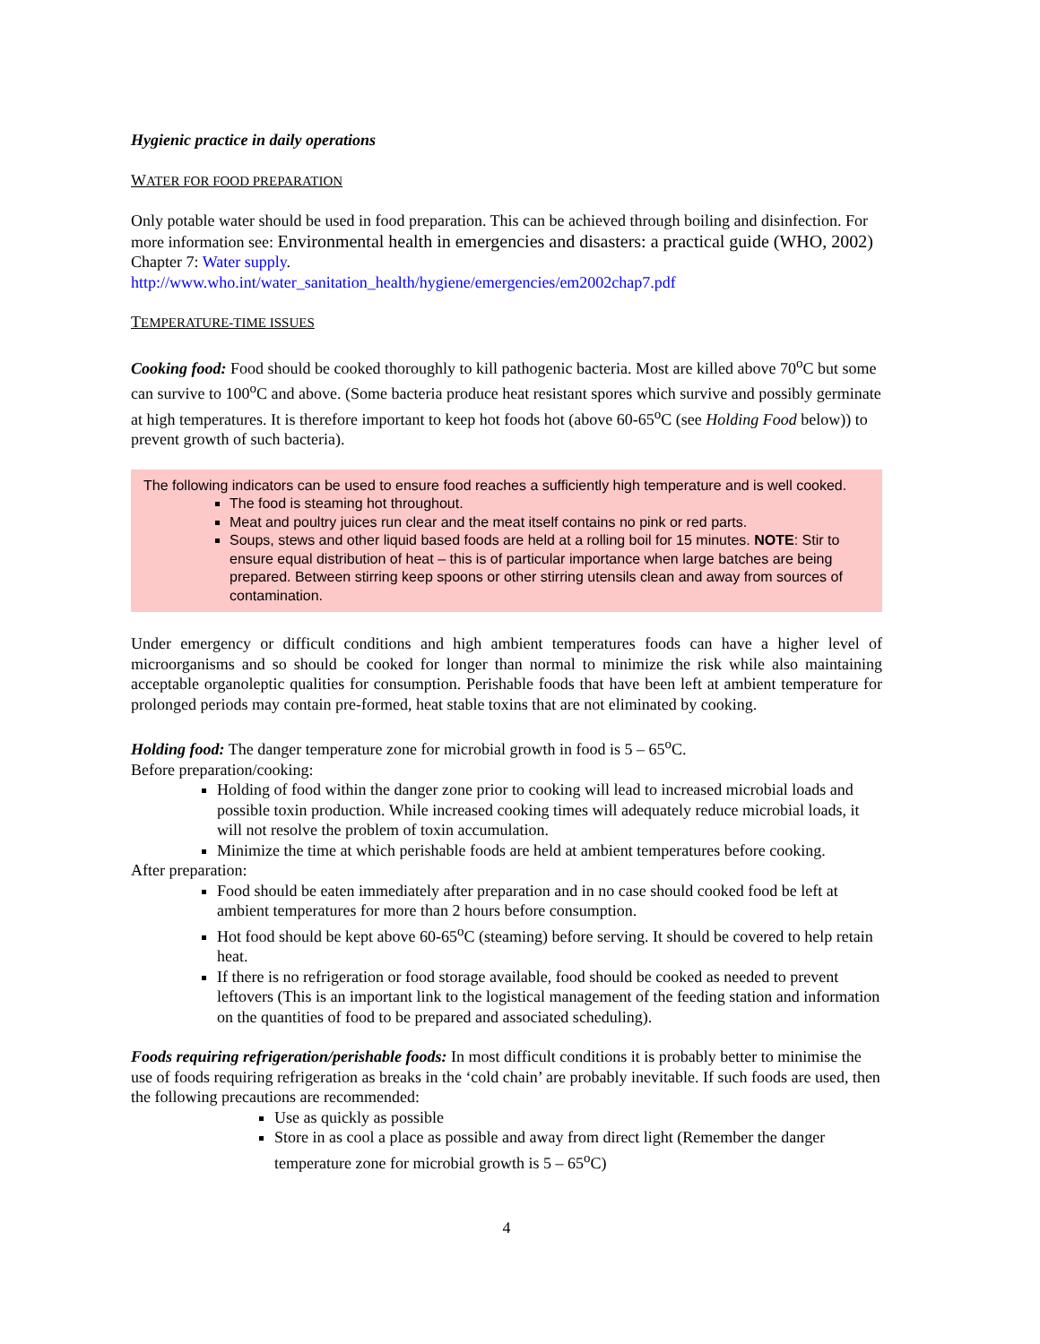Hygienic practice in daily operations
WATER FOR FOOD PREPARATION
Only potable water should be used in food preparation. This can be achieved through boiling and disinfection. For more information see: Environmental health in emergencies and disasters: a practical guide (WHO, 2002) Chapter 7: Water supply.
http://www.who.int/water_sanitation_health/hygiene/emergencies/em2002chap7.pdf
TEMPERATURE-TIME ISSUES
Cooking food: Food should be cooked thoroughly to kill pathogenic bacteria. Most are killed above 70<sup>o</sup>C but some can survive to 100<sup>o</sup>C and above. (Some bacteria produce heat resistant spores which survive and possibly germinate at high temperatures. It is therefore important to keep hot foods hot (above 60-65<sup>o</sup>C (see Holding Food below)) to prevent growth of such bacteria).
The following indicators can be used to ensure food reaches a sufficiently high temperature and is well cooked.
The food is steaming hot throughout.
Meat and poultry juices run clear and the meat itself contains no pink or red parts.
Soups, stews and other liquid based foods are held at a rolling boil for 15 minutes. NOTE: Stir to ensure equal distribution of heat – this is of particular importance when large batches are being prepared. Between stirring keep spoons or other stirring utensils clean and away from sources of contamination.
Under emergency or difficult conditions and high ambient temperatures foods can have a higher level of microorganisms and so should be cooked for longer than normal to minimize the risk while also maintaining acceptable organoleptic qualities for consumption. Perishable foods that have been left at ambient temperature for prolonged periods may contain pre-formed, heat stable toxins that are not eliminated by cooking.
Holding food: The danger temperature zone for microbial growth in food is 5 – 65<sup>o</sup>C.
Before preparation/cooking:
Holding of food within the danger zone prior to cooking will lead to increased microbial loads and possible toxin production. While increased cooking times will adequately reduce microbial loads, it will not resolve the problem of toxin accumulation.
Minimize the time at which perishable foods are held at ambient temperatures before cooking.
After preparation:
Food should be eaten immediately after preparation and in no case should cooked food be left at ambient temperatures for more than 2 hours before consumption.
Hot food should be kept above 60-65<sup>o</sup>C (steaming) before serving. It should be covered to help retain heat.
If there is no refrigeration or food storage available, food should be cooked as needed to prevent leftovers (This is an important link to the logistical management of the feeding station and information on the quantities of food to be prepared and associated scheduling).
Foods requiring refrigeration/perishable foods: In most difficult conditions it is probably better to minimise the use of foods requiring refrigeration as breaks in the ‘cold chain’ are probably inevitable. If such foods are used, then the following precautions are recommended:
Use as quickly as possible
Store in as cool a place as possible and away from direct light (Remember the danger temperature zone for microbial growth is 5 – 65<sup>o</sup>C)
4